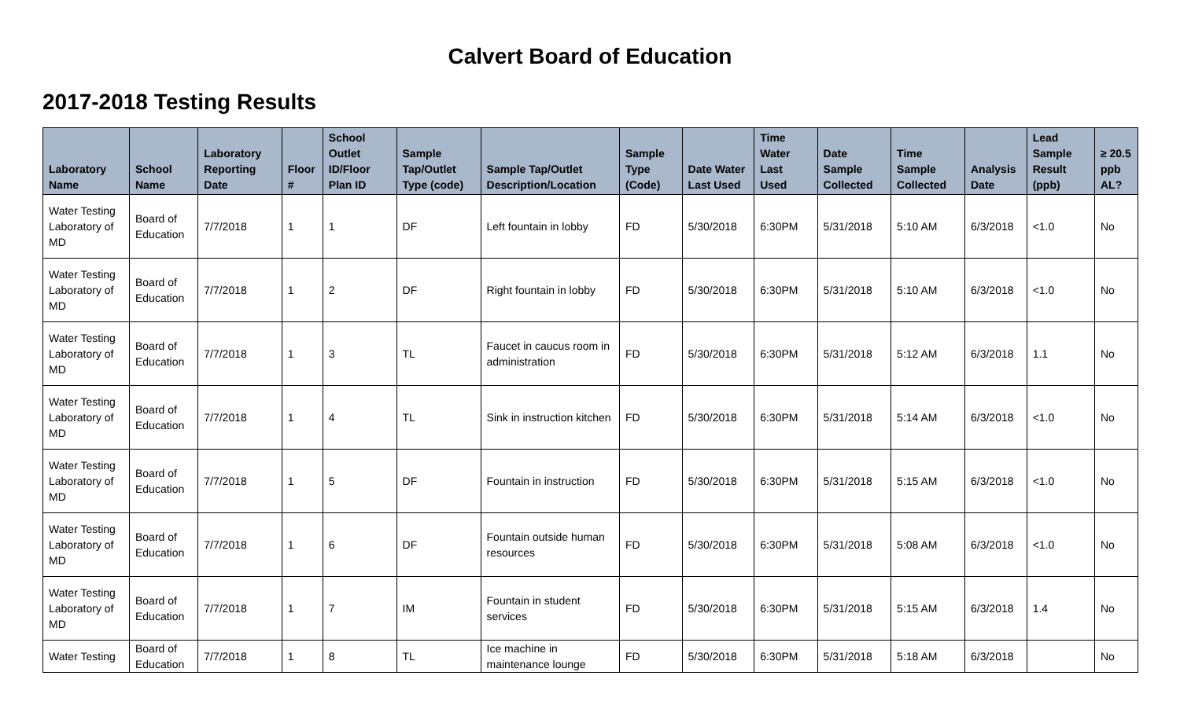Calvert Board of Education
2017-2018 Testing Results
| Laboratory Name | School Name | Laboratory Reporting Date | Floor # | School Outlet ID/Floor Plan ID | Sample Tap/Outlet Type (code) | Sample Tap/Outlet Description/Location | Sample Type (Code) | Date Water Last Used | Time Water Last Used | Date Sample Collected | Time Sample Collected | Analysis Date | Lead Sample Result (ppb) | ≥ 20.5 ppb AL? |
| --- | --- | --- | --- | --- | --- | --- | --- | --- | --- | --- | --- | --- | --- | --- |
| Water Testing Laboratory of MD | Board of Education | 7/7/2018 | 1 | 1 | DF | Left fountain in lobby | FD | 5/30/2018 | 6:30PM | 5/31/2018 | 5:10 AM | 6/3/2018 | <1.0 | No |
| Water Testing Laboratory of MD | Board of Education | 7/7/2018 | 1 | 2 | DF | Right fountain in lobby | FD | 5/30/2018 | 6:30PM | 5/31/2018 | 5:10 AM | 6/3/2018 | <1.0 | No |
| Water Testing Laboratory of MD | Board of Education | 7/7/2018 | 1 | 3 | TL | Faucet in caucus room in administration | FD | 5/30/2018 | 6:30PM | 5/31/2018 | 5:12 AM | 6/3/2018 | 1.1 | No |
| Water Testing Laboratory of MD | Board of Education | 7/7/2018 | 1 | 4 | TL | Sink in instruction kitchen | FD | 5/30/2018 | 6:30PM | 5/31/2018 | 5:14 AM | 6/3/2018 | <1.0 | No |
| Water Testing Laboratory of MD | Board of Education | 7/7/2018 | 1 | 5 | DF | Fountain in instruction | FD | 5/30/2018 | 6:30PM | 5/31/2018 | 5:15 AM | 6/3/2018 | <1.0 | No |
| Water Testing Laboratory of MD | Board of Education | 7/7/2018 | 1 | 6 | DF | Fountain outside human resources | FD | 5/30/2018 | 6:30PM | 5/31/2018 | 5:08 AM | 6/3/2018 | <1.0 | No |
| Water Testing Laboratory of MD | Board of Education | 7/7/2018 | 1 | 7 | IM | Fountain in student services | FD | 5/30/2018 | 6:30PM | 5/31/2018 | 5:15 AM | 6/3/2018 | 1.4 | No |
| Water Testing | Board of Education | 7/7/2018 | 1 | 8 | TL | Ice machine in maintenance lounge | FD | 5/30/2018 | 6:30PM | 5/31/2018 | 5:18 AM | 6/3/2018 | | No |